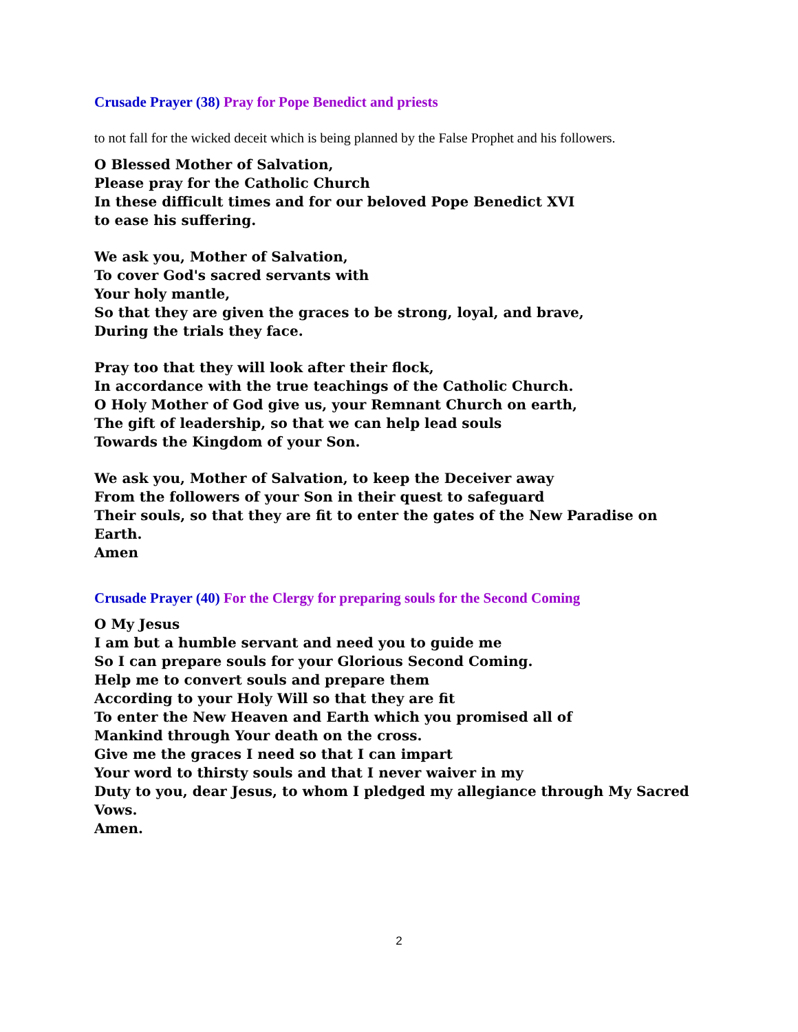Crusade Prayer (38) Pray for Pope Benedict and priests
to not fall for the wicked deceit which is being planned by the False Prophet and his followers.
O Blessed Mother of Salvation,
Please pray for the Catholic Church
In these difficult times and for our beloved Pope Benedict XVI
to ease his suffering.
We ask you, Mother of Salvation,
To cover God's sacred servants with
Your holy mantle,
So that they are given the graces to be strong, loyal, and brave,
During the trials they face.
Pray too that they will look after their flock,
In accordance with the true teachings of the Catholic Church.
O Holy Mother of God give us, your Remnant Church on earth,
The gift of leadership, so that we can help lead souls
Towards the Kingdom of your Son.
We ask you, Mother of Salvation, to keep the Deceiver away
From the followers of your Son in their quest to safeguard
Their souls, so that they are fit to enter the gates of the New Paradise on Earth.
Amen
Crusade Prayer (40) For the Clergy for preparing souls for the Second Coming
O My Jesus
I am but a humble servant and need you to guide me
So I can prepare souls for your Glorious Second Coming.
Help me to convert souls and prepare them
According to your Holy Will so that they are fit
To enter the New Heaven and Earth which you promised all of
Mankind through Your death on the cross.
Give me the graces I need so that I can impart
Your word to thirsty souls and that I never waiver in my
Duty to you, dear Jesus, to whom I pledged my allegiance through My Sacred Vows.
Amen.
2